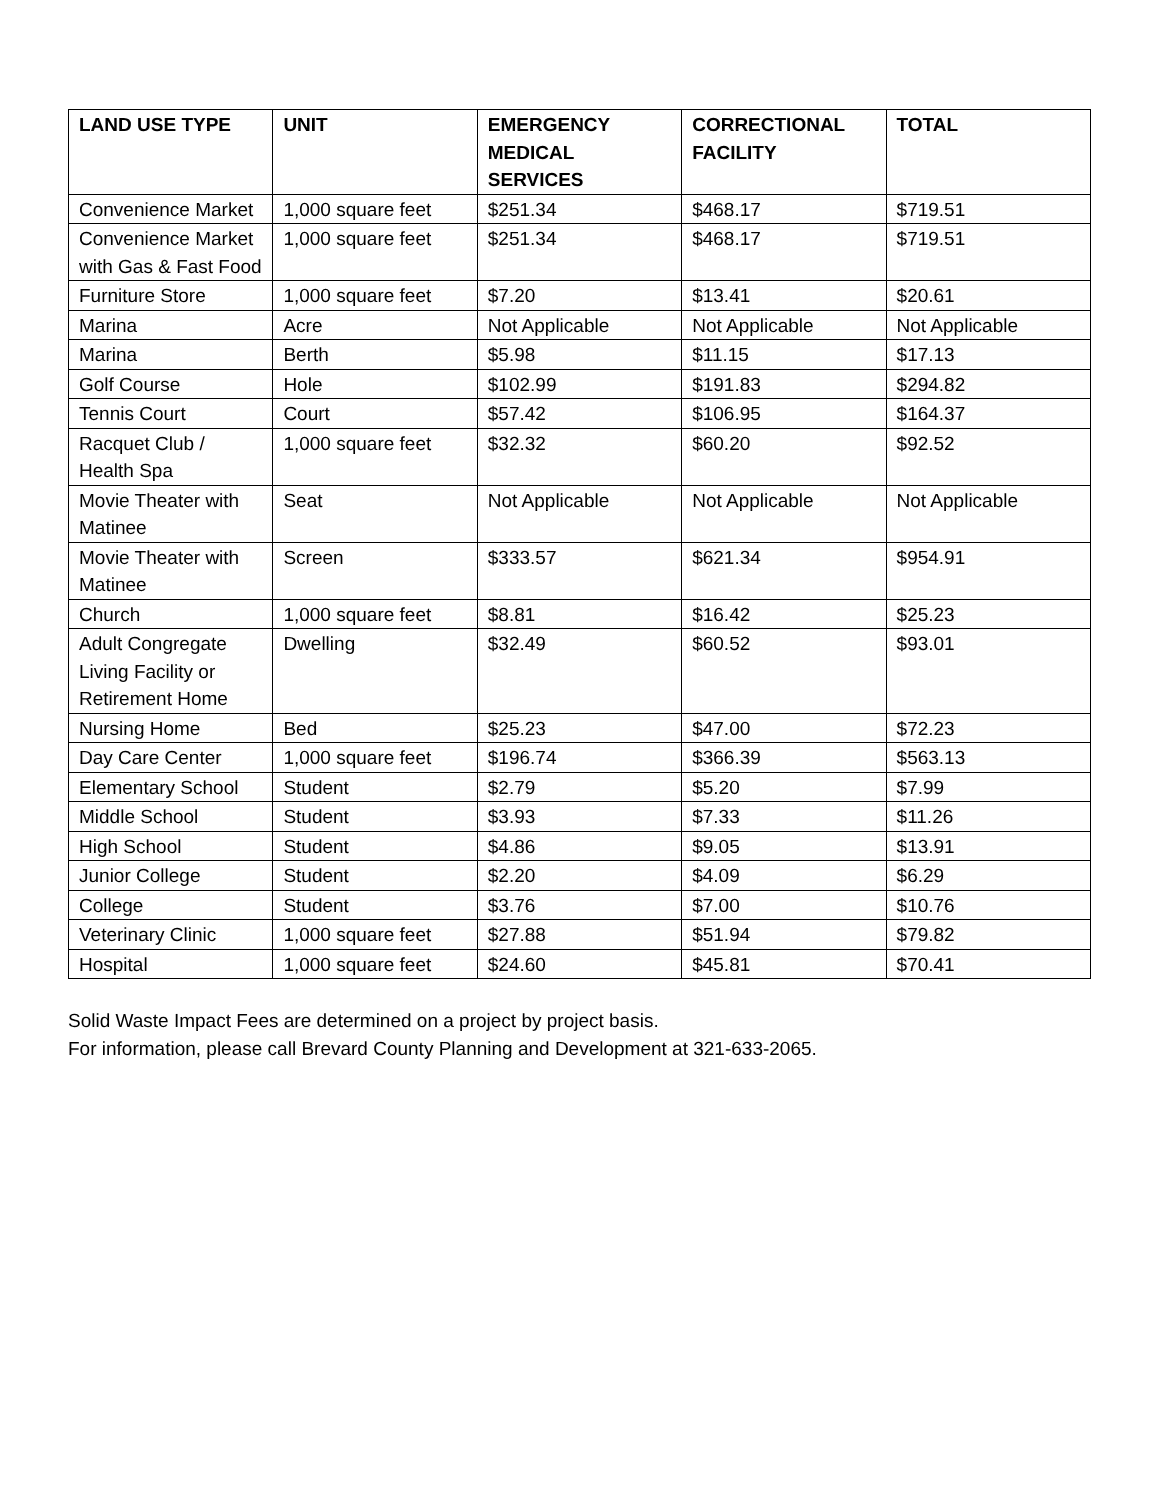| LAND USE TYPE | UNIT | EMERGENCY MEDICAL SERVICES | CORRECTIONAL FACILITY | TOTAL |
| --- | --- | --- | --- | --- |
| Convenience Market | 1,000 square feet | $251.34 | $468.17 | $719.51 |
| Convenience Market with Gas & Fast Food | 1,000 square feet | $251.34 | $468.17 | $719.51 |
| Furniture Store | 1,000 square feet | $7.20 | $13.41 | $20.61 |
| Marina | Acre | Not Applicable | Not Applicable | Not Applicable |
| Marina | Berth | $5.98 | $11.15 | $17.13 |
| Golf Course | Hole | $102.99 | $191.83 | $294.82 |
| Tennis Court | Court | $57.42 | $106.95 | $164.37 |
| Racquet Club / Health Spa | 1,000 square feet | $32.32 | $60.20 | $92.52 |
| Movie Theater with Matinee | Seat | Not Applicable | Not Applicable | Not Applicable |
| Movie Theater with Matinee | Screen | $333.57 | $621.34 | $954.91 |
| Church | 1,000 square feet | $8.81 | $16.42 | $25.23 |
| Adult Congregate Living Facility or Retirement Home | Dwelling | $32.49 | $60.52 | $93.01 |
| Nursing Home | Bed | $25.23 | $47.00 | $72.23 |
| Day Care Center | 1,000 square feet | $196.74 | $366.39 | $563.13 |
| Elementary School | Student | $2.79 | $5.20 | $7.99 |
| Middle School | Student | $3.93 | $7.33 | $11.26 |
| High School | Student | $4.86 | $9.05 | $13.91 |
| Junior College | Student | $2.20 | $4.09 | $6.29 |
| College | Student | $3.76 | $7.00 | $10.76 |
| Veterinary Clinic | 1,000 square feet | $27.88 | $51.94 | $79.82 |
| Hospital | 1,000 square feet | $24.60 | $45.81 | $70.41 |
Solid Waste Impact Fees are determined on a project by project basis.
For information, please call Brevard County Planning and Development at 321-633-2065.